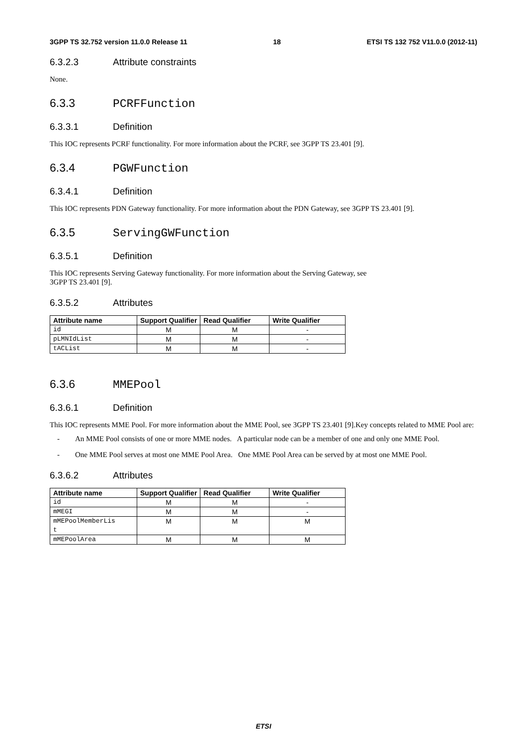3GPP TS 32.752 version 11.0.0 Release 11 18 ETSI TS 132 752 V11.0.0 (2012-11)
6.3.2.3 Attribute constraints
None.
6.3.3 PCRFFunction
6.3.3.1 Definition
This IOC represents PCRF functionality. For more information about the PCRF, see 3GPP TS 23.401 [9].
6.3.4 PGWFunction
6.3.4.1 Definition
This IOC represents PDN Gateway functionality. For more information about the PDN Gateway, see 3GPP TS 23.401 [9].
6.3.5 ServingGWFunction
6.3.5.1 Definition
This IOC represents Serving Gateway functionality. For more information about the Serving Gateway, see
3GPP TS 23.401 [9].
6.3.5.2 Attributes
| Attribute name | Support Qualifier | Read Qualifier | Write Qualifier |
| --- | --- | --- | --- |
| id | M | M | - |
| pLMNIdList | M | M | - |
| tACList | M | M | - |
6.3.6 MMEPool
6.3.6.1 Definition
This IOC represents MME Pool. For more information about the MME Pool, see 3GPP TS 23.401 [9].Key concepts related to MME Pool are:
- An MME Pool consists of one or more MME nodes. A particular node can be a member of one and only one MME Pool.
- One MME Pool serves at most one MME Pool Area. One MME Pool Area can be served by at most one MME Pool.
6.3.6.2 Attributes
| Attribute name | Support Qualifier | Read Qualifier | Write Qualifier |
| --- | --- | --- | --- |
| id | M | M | - |
| mMEGI | M | M | - |
| mMEPoolMemberLis t | M | M | M |
| mMEPoolArea | M | M | M |
ETSI